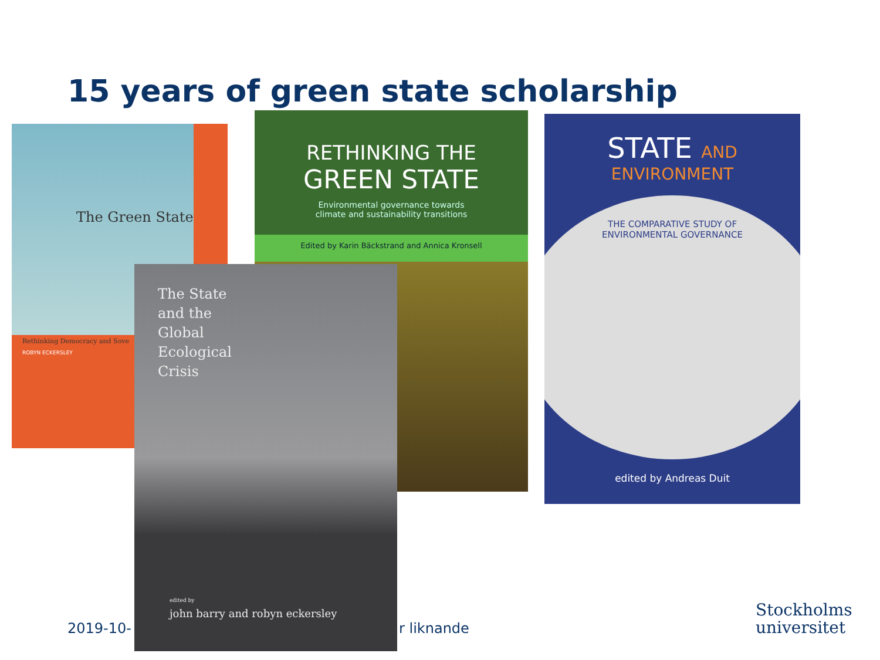15 years of green state scholarship
2019-10- r liknande
The Green State
Rethinking Democracy and Sove
ROBYN ECKERSLEY
RETHINKING THE
GREEN STATE
Environmental governance towards
climate and sustainability transitions
Edited by Karin Bäckstrand and Annica Kronsell
STATE AND
ENVIRONMENT
THE COMPARATIVE STUDY OF
ENVIRONMENTAL GOVERNANCE
edited by Andreas Duit
The State
and the
Global
Ecological
Crisis
edited by
john barry and robyn eckersley
Stockholms
universitet